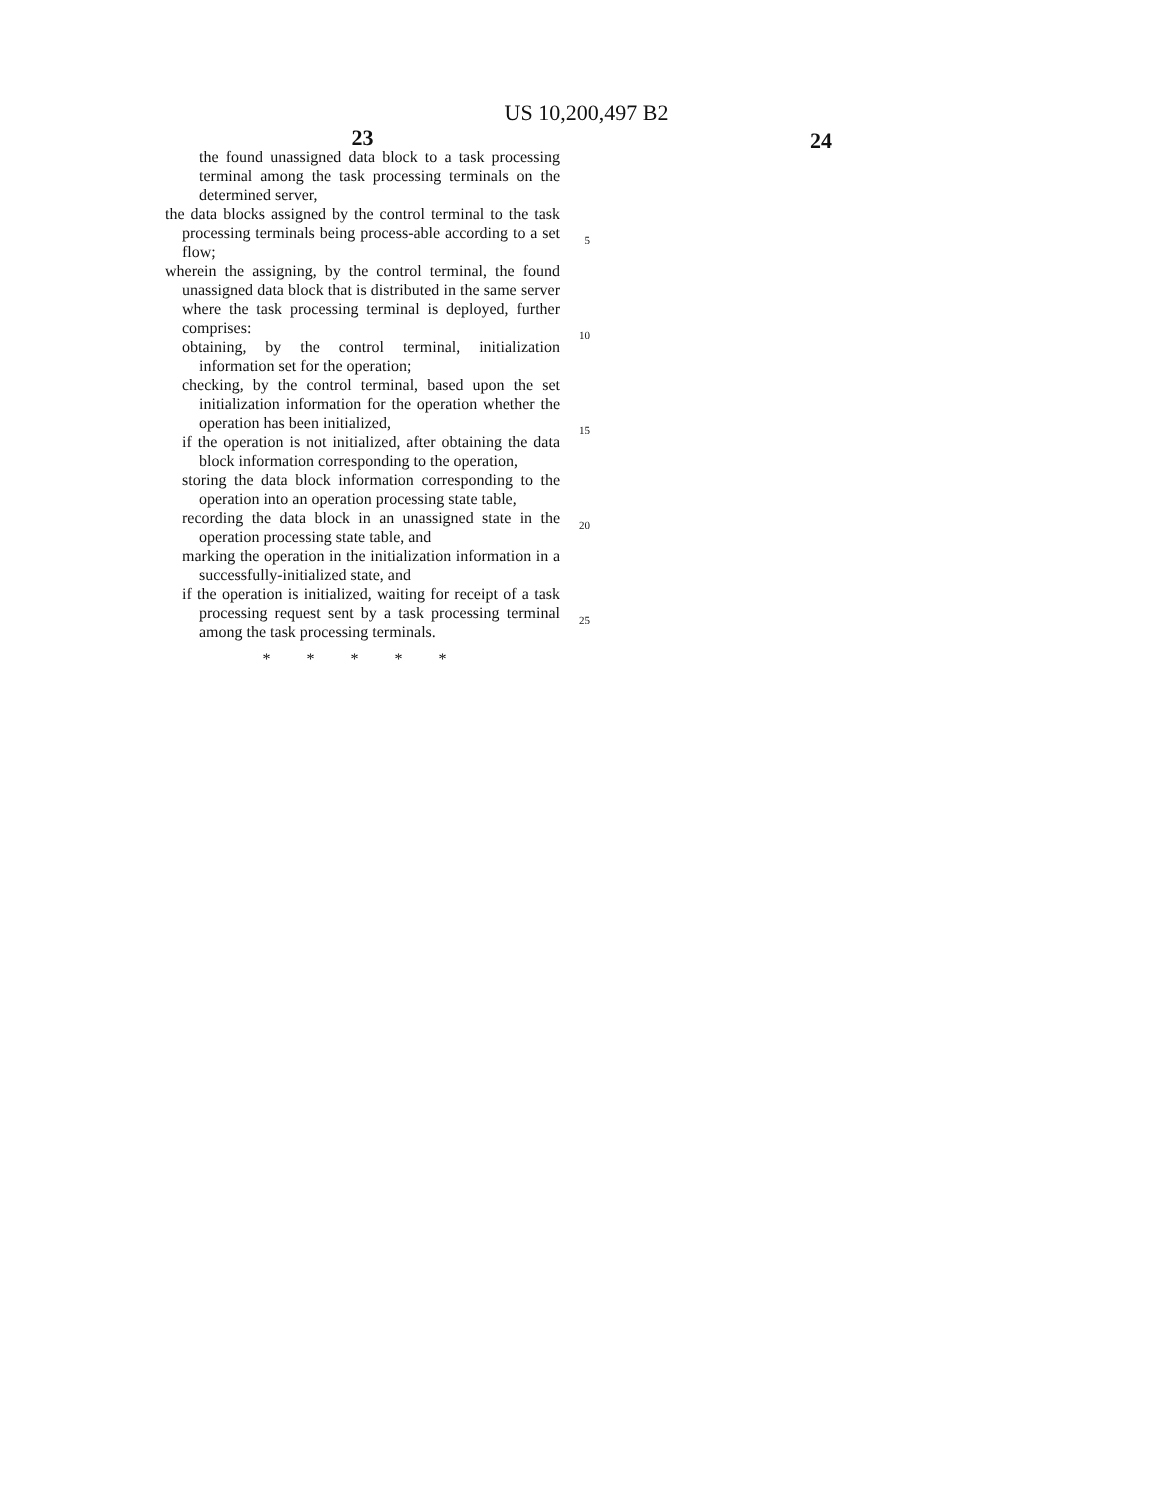US 10,200,497 B2
23
the found unassigned data block to a task processing terminal among the task processing terminals on the determined server,
the data blocks assigned by the control terminal to the task processing terminals being process-able according to a set flow;
wherein the assigning, by the control terminal, the found unassigned data block that is distributed in the same server where the task processing terminal is deployed, further comprises:
obtaining, by the control terminal, initialization information set for the operation;
checking, by the control terminal, based upon the set initialization information for the operation whether the operation has been initialized,
if the operation is not initialized, after obtaining the data block information corresponding to the operation,
storing the data block information corresponding to the operation into an operation processing state table,
recording the data block in an unassigned state in the operation processing state table, and
marking the operation in the initialization information in a successfully-initialized state, and
if the operation is initialized, waiting for receipt of a task processing request sent by a task processing terminal among the task processing terminals.
* * * * *
5
10
15
20
25
24